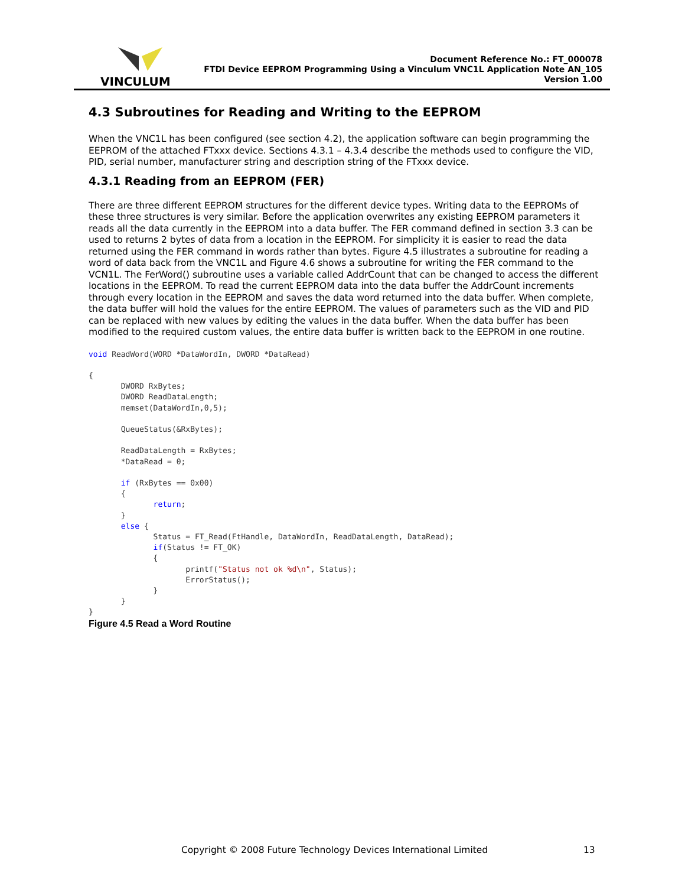VINCULUM
Document Reference No.: FT_000078
FTDI Device EEPROM Programming Using a Vinculum VNC1L Application Note AN_105
Version 1.00
4.3 Subroutines for Reading and Writing to the EEPROM
When the VNC1L has been configured (see section 4.2), the application software can begin programming the EEPROM of the attached FTxxx device. Sections 4.3.1 – 4.3.4 describe the methods used to configure the VID, PID, serial number, manufacturer string and description string of the FTxxx device.
4.3.1 Reading from an EEPROM (FER)
There are three different EEPROM structures for the different device types. Writing data to the EEPROMs of these three structures is very similar. Before the application overwrites any existing EEPROM parameters it reads all the data currently in the EEPROM into a data buffer. The FER command defined in section 3.3 can be used to returns 2 bytes of data from a location in the EEPROM. For simplicity it is easier to read the data returned using the FER command in words rather than bytes. Figure 4.5 illustrates a subroutine for reading a word of data back from the VNC1L and Figure 4.6 shows a subroutine for writing the FER command to the VCN1L. The FerWord() subroutine uses a variable called AddrCount that can be changed to access the different locations in the EEPROM. To read the current EEPROM data into the data buffer the AddrCount increments through every location in the EEPROM and saves the data word returned into the data buffer. When complete, the data buffer will hold the values for the entire EEPROM. The values of parameters such as the VID and PID can be replaced with new values by editing the values in the data buffer. When the data buffer has been modified to the required custom values, the entire data buffer is written back to the EEPROM in one routine.
void ReadWord(WORD *DataWordIn, DWORD *DataRead)

{
       DWORD RxBytes;
       DWORD ReadDataLength;
       memset(DataWordIn,0,5);

       QueueStatus(&RxBytes);

       ReadDataLength = RxBytes;
       *DataRead = 0;

       if (RxBytes == 0x00)
       {
              return;
       }
       else {
              Status = FT_Read(FtHandle, DataWordIn, ReadDataLength, DataRead);
              if(Status != FT_OK)
              {
                     printf("Status not ok %d\n", Status);
                     ErrorStatus();
              }
       }
}
Figure 4.5 Read a Word Routine
Copyright © 2008 Future Technology Devices International Limited
13